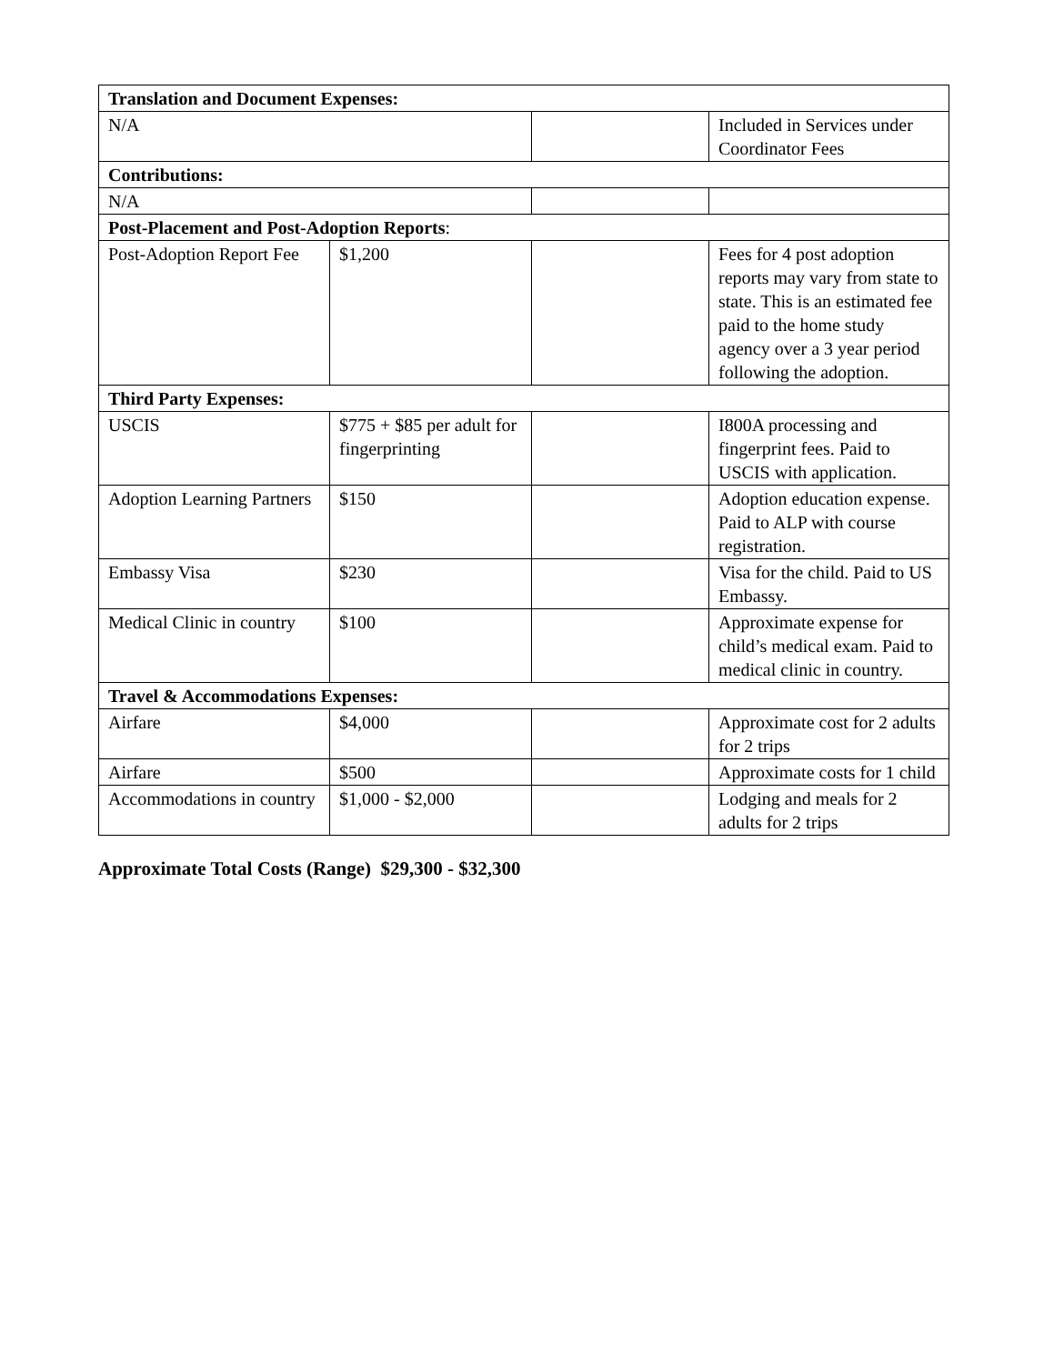| Translation and Document Expenses: | | | |
| --- | --- | --- | --- |
| N/A | | | Included in Services under Coordinator Fees |
| Contributions: | | | |
| N/A | | | |
| Post-Placement and Post-Adoption Reports : | | | |
| Post-Adoption Report Fee | $1,200 | | Fees for 4 post adoption reports may vary from state to state. This is an estimated fee paid to the home study agency over a 3 year period following the adoption. |
| Third Party Expenses: | | | |
| USCIS | $775 + $85 per adult for fingerprinting | | I800A processing and fingerprint fees. Paid to USCIS with application. |
| Adoption Learning Partners | $150 | | Adoption education expense. Paid to ALP with course registration. |
| Embassy Visa | $230 | | Visa for the child. Paid to US Embassy. |
| Medical Clinic in country | $100 | | Approximate expense for child’s medical exam. Paid to medical clinic in country. |
| Travel & Accommodations Expenses: | | | |
| Airfare | $4,000 | | Approximate cost for 2 adults for 2 trips |
| Airfare | $500 | | Approximate costs for 1 child |
| Accommodations in country | $1,000 - $2,000 | | Lodging and meals for 2 adults for 2 trips |
Approximate Total Costs (Range) $29,300 - $32,300